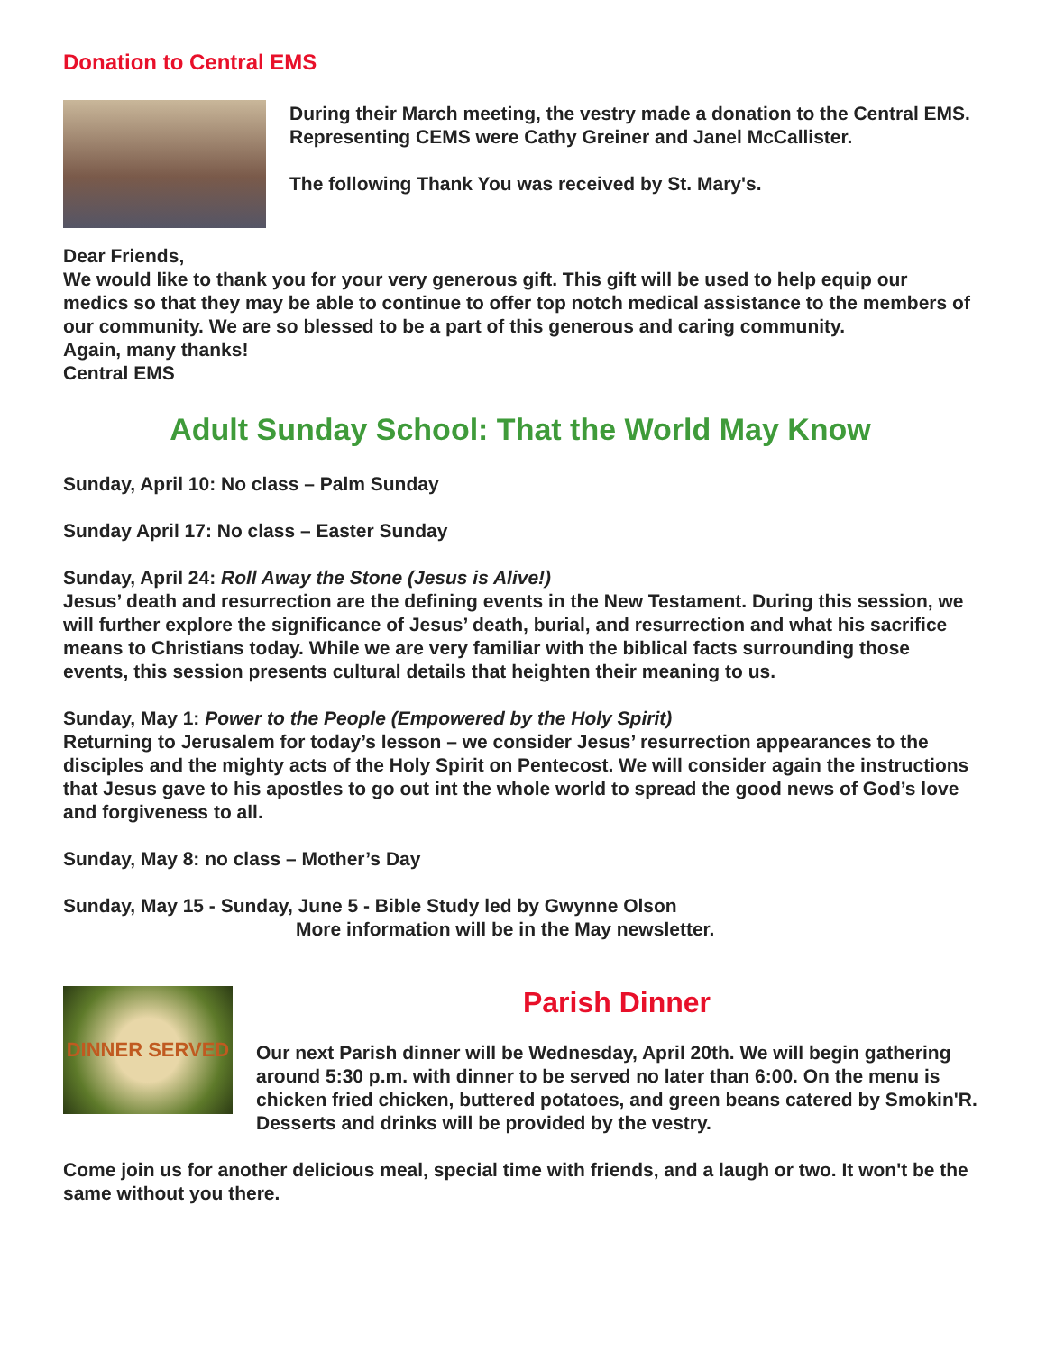Donation to Central EMS
During their March meeting, the vestry made a donation to the Central EMS. Representing CEMS were Cathy Greiner and Janel McCallister.
The following Thank You was received by St. Mary's.
Dear Friends,
We would like to thank you for your very generous gift. This gift will be used to help equip our medics so that they may be able to continue to offer top notch medical assistance to the members of our community. We are so blessed to be a part of this generous and caring community.
Again, many thanks!
Central EMS
Adult Sunday School: That the World May Know
Sunday, April 10: No class – Palm Sunday
Sunday April 17: No class – Easter Sunday
Sunday, April 24: Roll Away the Stone (Jesus is Alive!)
Jesus’ death and resurrection are the defining events in the New Testament. During this session, we will further explore the significance of Jesus’ death, burial, and resurrection and what his sacrifice means to Christians today. While we are very familiar with the biblical facts surrounding those events, this session presents cultural details that heighten their meaning to us.
Sunday, May 1: Power to the People (Empowered by the Holy Spirit)
Returning to Jerusalem for today’s lesson – we consider Jesus’ resurrection appearances to the disciples and the mighty acts of the Holy Spirit on Pentecost. We will consider again the instructions that Jesus gave to his apostles to go out int the whole world to spread the good news of God’s love and forgiveness to all.
Sunday, May 8: no class – Mother’s Day
Sunday, May 15 - Sunday, June 5 - Bible Study led by Gwynne Olson
More information will be in the May newsletter.
DINNER SERVED
Parish Dinner
Our next Parish dinner will be Wednesday, April 20th. We will begin gathering around 5:30 p.m. with dinner to be served no later than 6:00. On the menu is chicken fried chicken, buttered potatoes, and green beans catered by Smokin'R. Desserts and drinks will be provided by the vestry.
Come join us for another delicious meal, special time with friends, and a laugh or two. It won't be the same without you there.